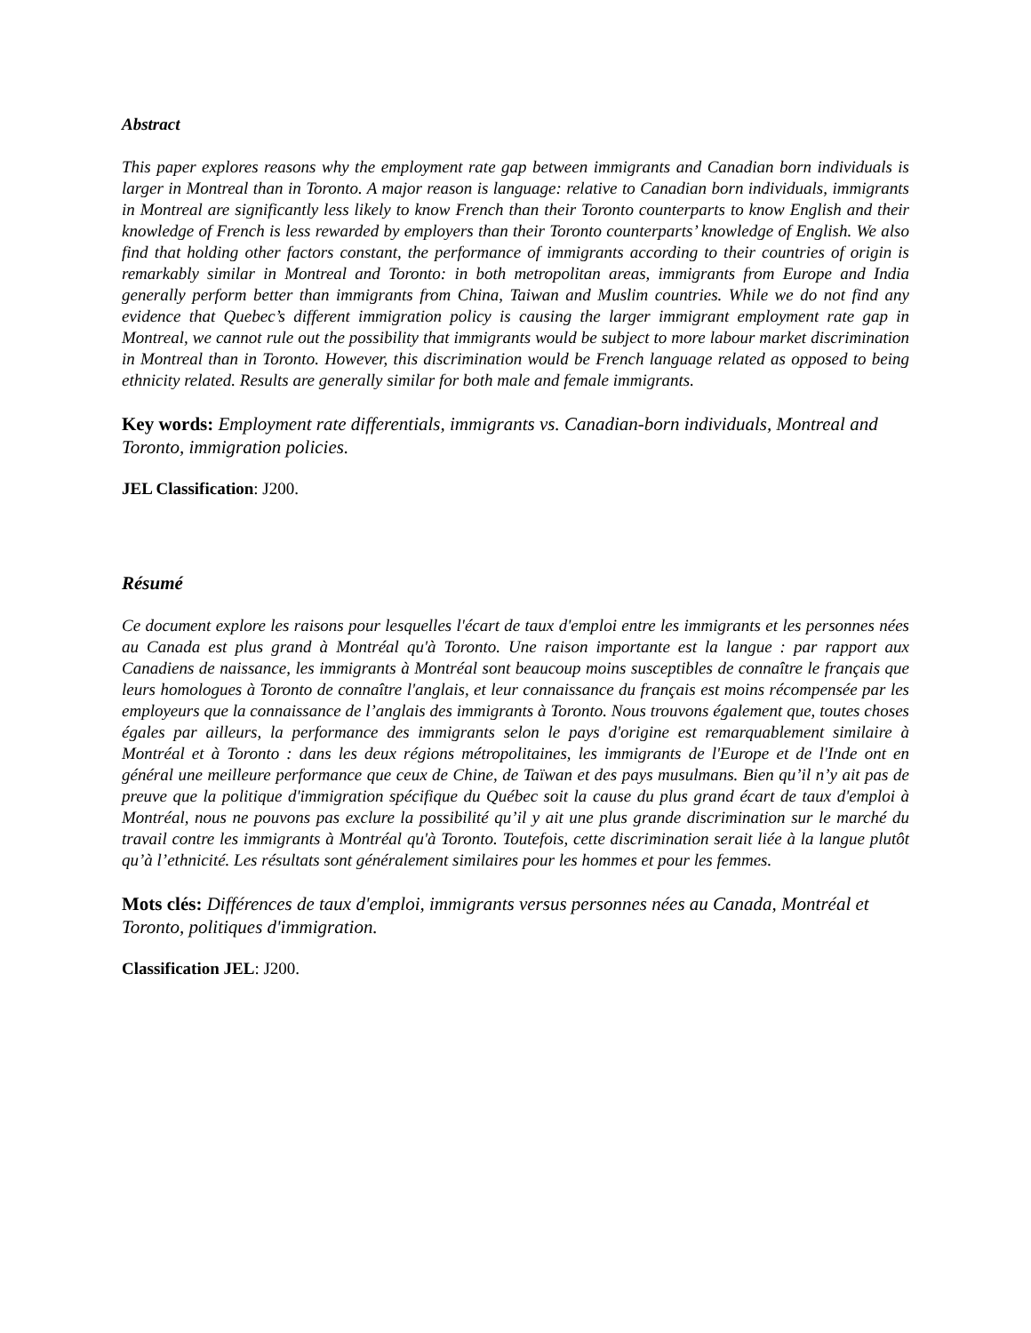Abstract
This paper explores reasons why the employment rate gap between immigrants and Canadian born individuals is larger in Montreal than in Toronto. A major reason is language: relative to Canadian born individuals, immigrants in Montreal are significantly less likely to know French than their Toronto counterparts to know English and their knowledge of French is less rewarded by employers than their Toronto counterparts’ knowledge of English. We also find that holding other factors constant, the performance of immigrants according to their countries of origin is remarkably similar in Montreal and Toronto: in both metropolitan areas, immigrants from Europe and India generally perform better than immigrants from China, Taiwan and Muslim countries. While we do not find any evidence that Quebec’s different immigration policy is causing the larger immigrant employment rate gap in Montreal, we cannot rule out the possibility that immigrants would be subject to more labour market discrimination in Montreal than in Toronto. However, this discrimination would be French language related as opposed to being ethnicity related. Results are generally similar for both male and female immigrants.
Key words: Employment rate differentials, immigrants vs. Canadian-born individuals, Montreal and Toronto, immigration policies.
JEL Classification: J200.
Résumé
Ce document explore les raisons pour lesquelles l'écart de taux d'emploi entre les immigrants et les personnes nées au Canada est plus grand à Montréal qu'à Toronto. Une raison importante est la langue : par rapport aux Canadiens de naissance, les immigrants à Montréal sont beaucoup moins susceptibles de connaître le français que leurs homologues à Toronto de connaître l'anglais, et leur connaissance du français est moins récompensée par les employeurs que la connaissance de l’anglais des immigrants à Toronto. Nous trouvons également que, toutes choses égales par ailleurs, la performance des immigrants selon le pays d'origine est remarquablement similaire à Montréal et à Toronto : dans les deux régions métropolitaines, les immigrants de l'Europe et de l'Inde ont en général une meilleure performance que ceux de Chine, de Taïwan et des pays musulmans. Bien qu’il n’y ait pas de preuve que la politique d'immigration spécifique du Québec soit la cause du plus grand écart de taux d'emploi à Montréal, nous ne pouvons pas exclure la possibilité qu’il y ait une plus grande discrimination sur le marché du travail contre les immigrants à Montréal qu'à Toronto. Toutefois, cette discrimination serait liée à la langue plutôt qu’à l’ethnicité. Les résultats sont généralement similaires pour les hommes et pour les femmes.
Mots clés: Différences de taux d'emploi, immigrants versus personnes nées au Canada, Montréal et Toronto, politiques d'immigration.
Classification JEL: J200.